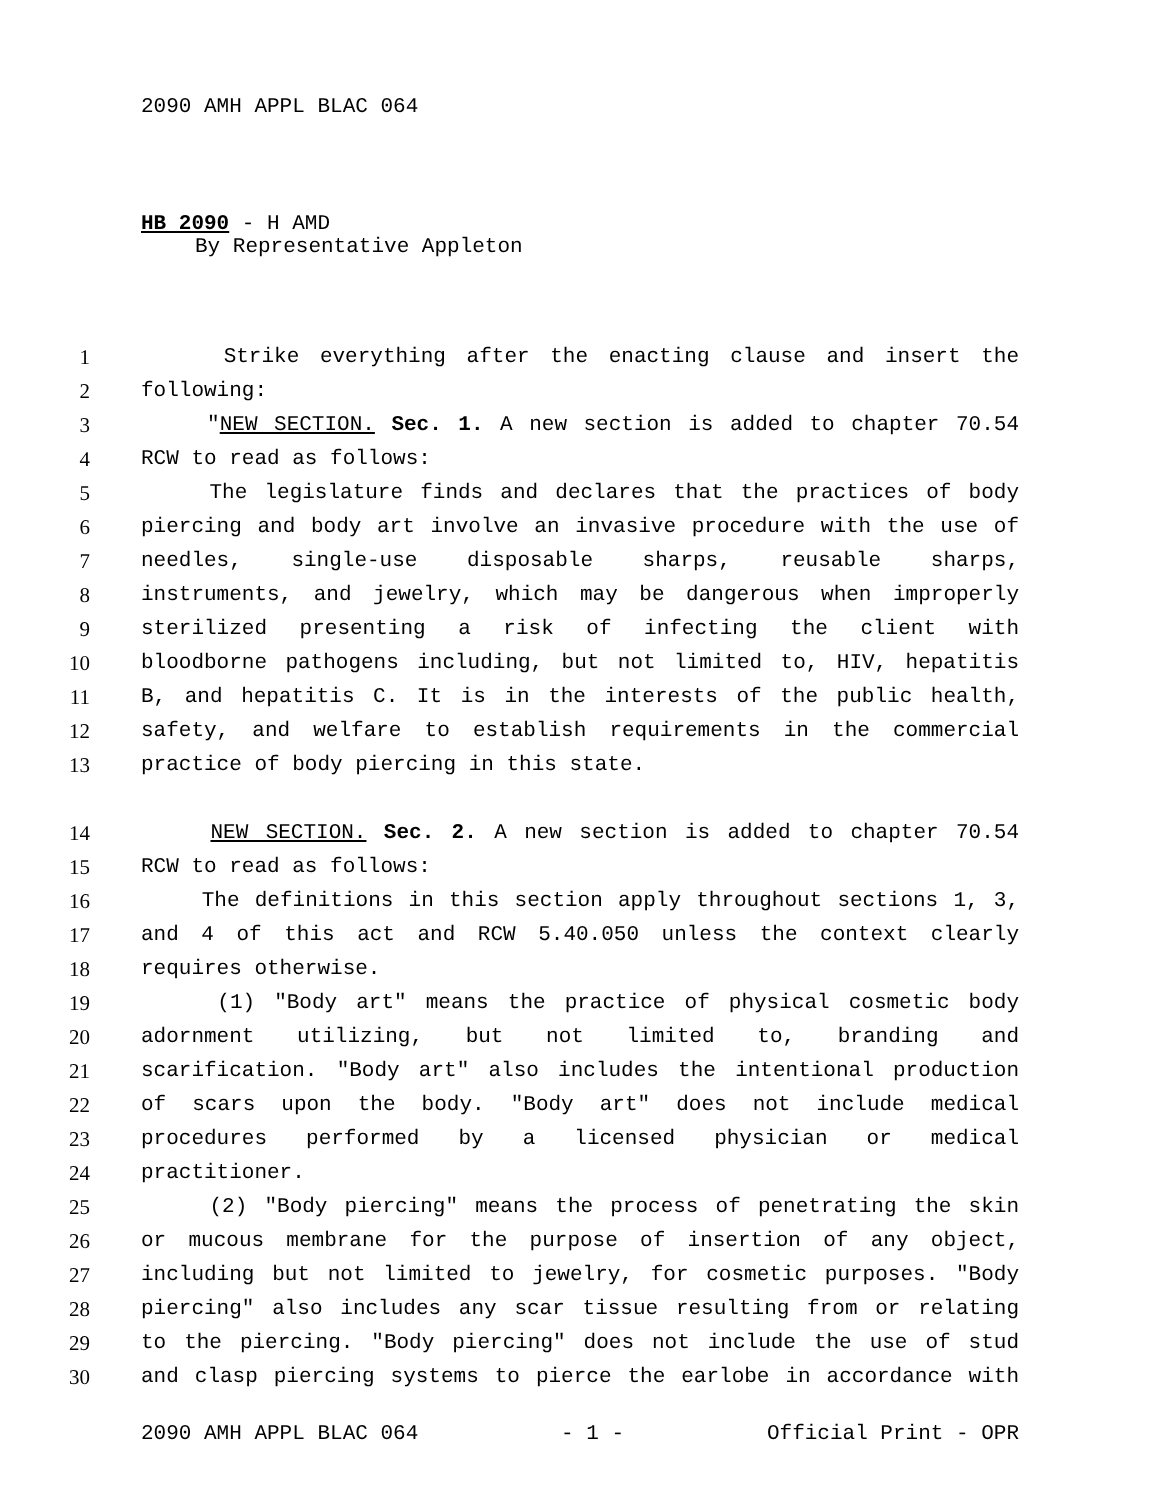2090 AMH APPL BLAC 064
HB 2090 - H AMD
By Representative Appleton
1 Strike everything after the enacting clause and insert the
2 following:
3 "NEW SECTION. Sec. 1. A new section is added to chapter 70.54
4 RCW to read as follows:
5 The legislature finds and declares that the practices of body
6 piercing and body art involve an invasive procedure with the use of
7 needles, single-use disposable sharps, reusable sharps,
8 instruments, and jewelry, which may be dangerous when improperly
9 sterilized presenting a risk of infecting the client with
10 bloodborne pathogens including, but not limited to, HIV, hepatitis
11 B, and hepatitis C. It is in the interests of the public health,
12 safety, and welfare to establish requirements in the commercial
13 practice of body piercing in this state.
14 NEW SECTION. Sec. 2. A new section is added to chapter 70.54
15 RCW to read as follows:
16 The definitions in this section apply throughout sections 1, 3,
17 and 4 of this act and RCW 5.40.050 unless the context clearly
18 requires otherwise.
19 (1) "Body art" means the practice of physical cosmetic body
20 adornment utilizing, but not limited to, branding and
21 scarification. "Body art" also includes the intentional production
22 of scars upon the body. "Body art" does not include medical
23 procedures performed by a licensed physician or medical
24 practitioner.
25 (2) "Body piercing" means the process of penetrating the skin
26 or mucous membrane for the purpose of insertion of any object,
27 including but not limited to jewelry, for cosmetic purposes. "Body
28 piercing" also includes any scar tissue resulting from or relating
29 to the piercing. "Body piercing" does not include the use of stud
30 and clasp piercing systems to pierce the earlobe in accordance with
2090 AMH APPL BLAC 064 - 1 - Official Print - OPR